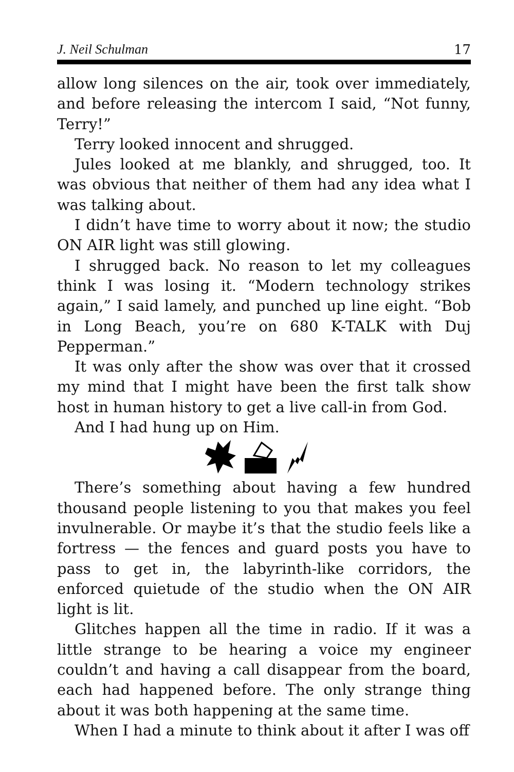J. Neil Schulman 17
allow long silences on the air, took over immediately, and before releasing the intercom I said, “Not funny, Terry!”
Terry looked innocent and shrugged.
Jules looked at me blankly, and shrugged, too. It was obvious that neither of them had any idea what I was talking about.
I didn’t have time to worry about it now; the studio ON AIR light was still glowing.
I shrugged back. No reason to let my colleagues think I was losing it. “Modern technology strikes again,” I said lamely, and punched up line eight. “Bob in Long Beach, you’re on 680 K-TALK with Duj Pepperman.”
It was only after the show was over that it crossed my mind that I might have been the first talk show host in human history to get a live call-in from God.
And I had hung up on Him.
There’s something about having a few hundred thousand people listening to you that makes you feel invulnerable. Or maybe it’s that the studio feels like a fortress — the fences and guard posts you have to pass to get in, the labyrinth-like corridors, the enforced quietude of the studio when the ON AIR light is lit.
Glitches happen all the time in radio. If it was a little strange to be hearing a voice my engineer couldn’t and having a call disappear from the board, each had happened before. The only strange thing about it was both happening at the same time.
When I had a minute to think about it after I was off